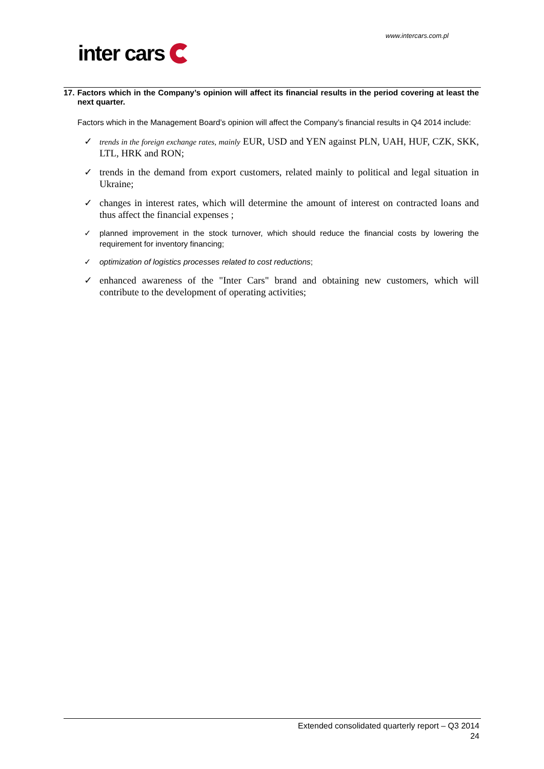www.intercars.com.pl
inter cars
17. Factors which in the Company’s opinion will affect its financial results in the period covering at least the next quarter.
Factors which in the Management Board’s opinion will affect the Company’s financial results in Q4 2014 include:
✓ trends in the foreign exchange rates, mainly EUR, USD and YEN against PLN, UAH, HUF, CZK, SKK, LTL, HRK and RON;
✓ trends in the demand from export customers, related mainly to political and legal situation in Ukraine;
✓ changes in interest rates, which will determine the amount of interest on contracted loans and thus affect the financial expenses ;
✓ planned improvement in the stock turnover, which should reduce the financial costs by lowering the requirement for inventory financing;
✓ optimization of logistics processes related to cost reductions;
✓ enhanced awareness of the "Inter Cars" brand and obtaining new customers, which will contribute to the development of operating activities;
Extended consolidated quarterly report – Q3 2014
24